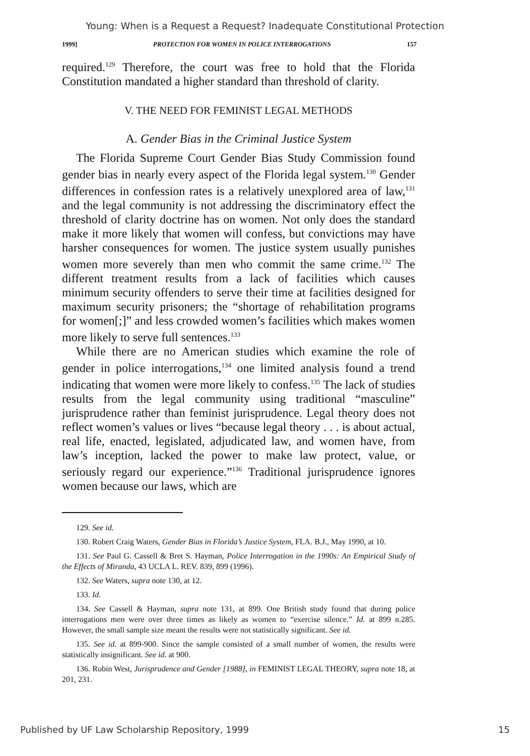Young: When is a Request a Request? Inadequate Constitutional Protection
1999] PROTECTION FOR WOMEN IN POLICE INTERROGATIONS 157
required.<sup>129</sup> Therefore, the court was free to hold that the Florida Constitution mandated a higher standard than threshold of clarity.
V. THE NEED FOR FEMINIST LEGAL METHODS
A. Gender Bias in the Criminal Justice System
The Florida Supreme Court Gender Bias Study Commission found gender bias in nearly every aspect of the Florida legal system.<sup>130</sup> Gender differences in confession rates is a relatively unexplored area of law,<sup>131</sup> and the legal community is not addressing the discriminatory effect the threshold of clarity doctrine has on women. Not only does the standard make it more likely that women will confess, but convictions may have harsher consequences for women. The justice system usually punishes women more severely than men who commit the same crime.<sup>132</sup> The different treatment results from a lack of facilities which causes minimum security offenders to serve their time at facilities designed for maximum security prisoners; the “shortage of rehabilitation programs for women[;]” and less crowded women’s facilities which makes women more likely to serve full sentences.<sup>133</sup>
While there are no American studies which examine the role of gender in police interrogations,<sup>134</sup> one limited analysis found a trend indicating that women were more likely to confess.<sup>135</sup> The lack of studies results from the legal community using traditional “masculine” jurisprudence rather than feminist jurisprudence. Legal theory does not reflect women’s values or lives “because legal theory . . . is about actual, real life, enacted, legislated, adjudicated law, and women have, from law’s inception, lacked the power to make law protect, value, or seriously regard our experience.”<sup>136</sup> Traditional jurisprudence ignores women because our laws, which are
129. See id.
130. Robert Craig Waters, Gender Bias in Florida’s Justice System, FLA. B.J., May 1990, at 10.
131. See Paul G. Cassell & Bret S. Hayman, Police Interrogation in the 1990s: An Empirical Study of the Effects of Miranda, 43 UCLA L. REV. 839, 899 (1996).
132. See Waters, supra note 130, at 12.
133. Id.
134. See Cassell & Hayman, supra note 131, at 899. One British study found that during police interrogations men were over three times as likely as women to “exercise silence.” Id. at 899 n.285. However, the small sample size meant the results were not statistically significant. See id.
135. See id. at 899-900. Since the sample consisted of a small number of women, the results were statistically insignificant. See id. at 900.
136. Robin West, Jurisprudence and Gender [1988], in FEMINIST LEGAL THEORY, supra note 18, at 201, 231.
Published by UF Law Scholarship Repository, 1999 15